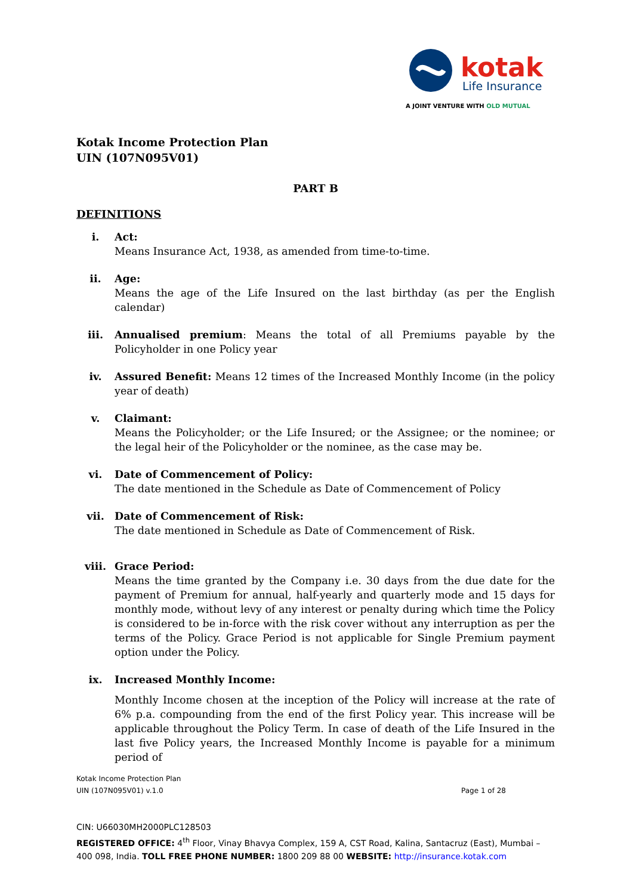kotak
Life Insurance
A JOINT VENTURE WITH OLD MUTUAL
Kotak Income Protection Plan
UIN (107N095V01)
PART B
DEFINITIONS
i. Act:
Means Insurance Act, 1938, as amended from time-to-time.
ii. Age:
Means the age of the Life Insured on the last birthday (as per the English calendar)
iii. Annualised premium: Means the total of all Premiums payable by the Policyholder in one Policy year
iv. Assured Benefit: Means 12 times of the Increased Monthly Income (in the policy year of death)
v. Claimant:
Means the Policyholder; or the Life Insured; or the Assignee; or the nominee; or the legal heir of the Policyholder or the nominee, as the case may be.
vi. Date of Commencement of Policy:
The date mentioned in the Schedule as Date of Commencement of Policy
vii. Date of Commencement of Risk:
The date mentioned in Schedule as Date of Commencement of Risk.
viii. Grace Period:
Means the time granted by the Company i.e. 30 days from the due date for the payment of Premium for annual, half-yearly and quarterly mode and 15 days for monthly mode, without levy of any interest or penalty during which time the Policy is considered to be in-force with the risk cover without any interruption as per the terms of the Policy. Grace Period is not applicable for Single Premium payment option under the Policy.
ix. Increased Monthly Income:
Monthly Income chosen at the inception of the Policy will increase at the rate of 6% p.a. compounding from the end of the first Policy year. This increase will be applicable throughout the Policy Term. In case of death of the Life Insured in the last five Policy years, the Increased Monthly Income is payable for a minimum period of
Kotak Income Protection Plan
UIN (107N095V01) v.1.0 Page 1 of 28
CIN: U66030MH2000PLC128503
REGISTERED OFFICE: 4<sup>th</sup> Floor, Vinay Bhavya Complex, 159 A, CST Road, Kalina, Santacruz (East), Mumbai – 400 098, India. TOLL FREE PHONE NUMBER: 1800 209 88 00 WEBSITE: http://insurance.kotak.com